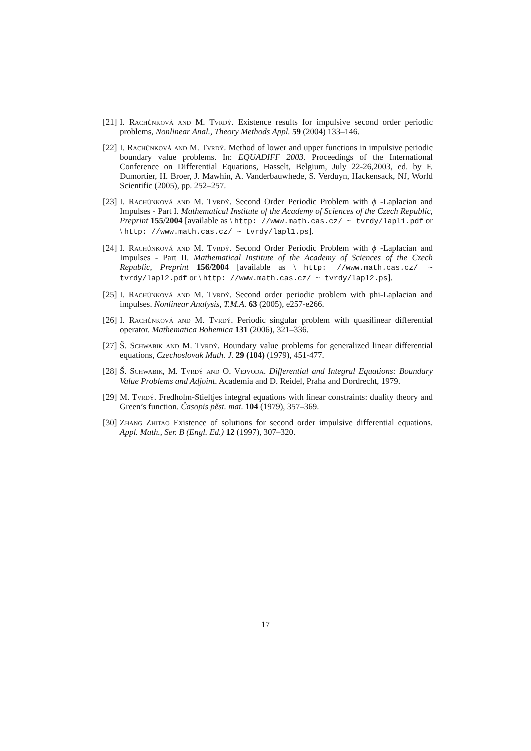[21] I. Rachůnková and M. Tvrdý. Existence results for impulsive second order periodic problems, Nonlinear Anal., Theory Methods Appl. 59 (2004) 133–146.
[22] I. Rachůnková and M. Tvrdý. Method of lower and upper functions in impulsive periodic boundary value problems. In: EQUADIFF 2003. Proceedings of the International Conference on Differential Equations, Hasselt, Belgium, July 22-26,2003, ed. by F. Dumortier, H. Broer, J. Mawhin, A. Vanderbauwhede, S. Verduyn, Hackensack, NJ, World Scientific (2005), pp. 252–257.
[23] I. Rachůnková and M. Tvrdý. Second Order Periodic Problem with ϕ -Laplacian and Impulses - Part I. Mathematical Institute of the Academy of Sciences of the Czech Republic, Preprint 155/2004 [available as \ http: //www.math.cas.cz/ ~ tvrdy/lapl1.pdf or \ http: //www.math.cas.cz/ ~ tvrdy/lapl1.ps].
[24] I. Rachůnková and M. Tvrdý. Second Order Periodic Problem with ϕ -Laplacian and Impulses - Part II. Mathematical Institute of the Academy of Sciences of the Czech Republic, Preprint 156/2004 [available as \ http: //www.math.cas.cz/ ~ tvrdy/lapl2.pdf or \ http: //www.math.cas.cz/ ~ tvrdy/lapl2.ps].
[25] I. Rachůnková and M. Tvrdý. Second order periodic problem with phi-Laplacian and impulses. Nonlinear Analysis, T.M.A. 63 (2005), e257-e266.
[26] I. Rachůnková and M. Tvrdý. Periodic singular problem with quasilinear differential operator. Mathematica Bohemica 131 (2006), 321–336.
[27] Š. Schwabik and M. Tvrdý. Boundary value problems for generalized linear differential equations, Czechoslovak Math. J. 29 (104) (1979), 451-477.
[28] Š. Schwabik, M. Tvrdý and O. Vejvoda. Differential and Integral Equations: Boundary Value Problems and Adjoint. Academia and D. Reidel, Praha and Dordrecht, 1979.
[29] M. Tvrdý. Fredholm-Stieltjes integral equations with linear constraints: duality theory and Green’s function. Časopis pěst. mat. 104 (1979), 357–369.
[30] Zhang Zhitao Existence of solutions for second order impulsive differential equations. Appl. Math., Ser. B (Engl. Ed.) 12 (1997), 307–320.
17